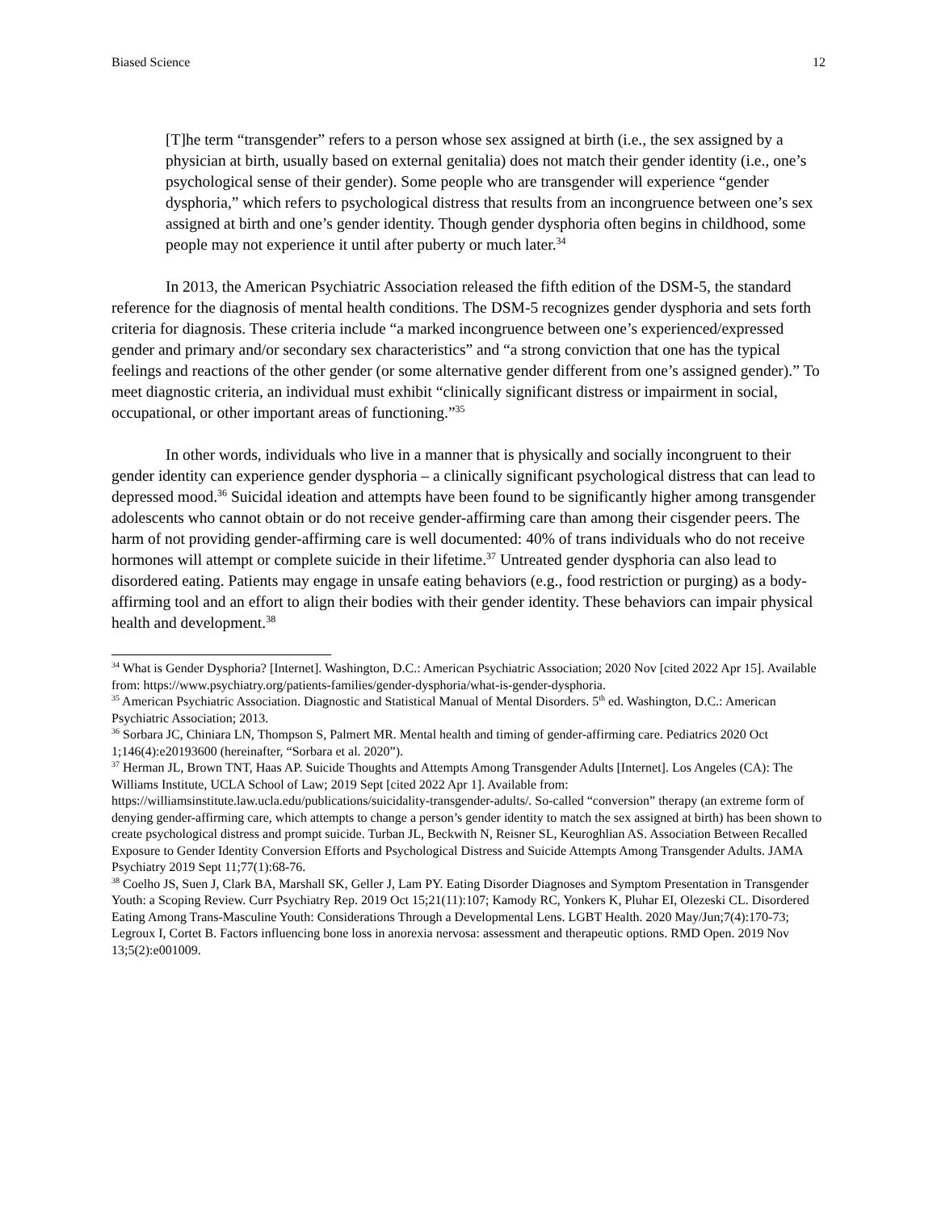Biased Science 12
[T]he term “transgender” refers to a person whose sex assigned at birth (i.e., the sex assigned by a physician at birth, usually based on external genitalia) does not match their gender identity (i.e., one’s psychological sense of their gender). Some people who are transgender will experience “gender dysphoria,” which refers to psychological distress that results from an incongruence between one’s sex assigned at birth and one’s gender identity. Though gender dysphoria often begins in childhood, some people may not experience it until after puberty or much later.<sup>34</sup>
In 2013, the American Psychiatric Association released the fifth edition of the DSM-5, the standard reference for the diagnosis of mental health conditions. The DSM-5 recognizes gender dysphoria and sets forth criteria for diagnosis. These criteria include “a marked incongruence between one’s experienced/expressed gender and primary and/or secondary sex characteristics” and “a strong conviction that one has the typical feelings and reactions of the other gender (or some alternative gender different from one’s assigned gender).” To meet diagnostic criteria, an individual must exhibit “clinically significant distress or impairment in social, occupational, or other important areas of functioning.”<sup>35</sup>
In other words, individuals who live in a manner that is physically and socially incongruent to their gender identity can experience gender dysphoria – a clinically significant psychological distress that can lead to depressed mood.<sup>36</sup> Suicidal ideation and attempts have been found to be significantly higher among transgender adolescents who cannot obtain or do not receive gender-affirming care than among their cisgender peers. The harm of not providing gender-affirming care is well documented: 40% of trans individuals who do not receive hormones will attempt or complete suicide in their lifetime.<sup>37</sup> Untreated gender dysphoria can also lead to disordered eating. Patients may engage in unsafe eating behaviors (e.g., food restriction or purging) as a body-affirming tool and an effort to align their bodies with their gender identity. These behaviors can impair physical health and development.<sup>38</sup>
<sup>34</sup> What is Gender Dysphoria? [Internet]. Washington, D.C.: American Psychiatric Association; 2020 Nov [cited 2022 Apr 15]. Available from: https://www.psychiatry.org/patients-families/gender-dysphoria/what-is-gender-dysphoria.
<sup>35</sup> American Psychiatric Association. Diagnostic and Statistical Manual of Mental Disorders. 5<sup>th</sup> ed. Washington, D.C.: American Psychiatric Association; 2013.
<sup>36</sup> Sorbara JC, Chiniara LN, Thompson S, Palmert MR. Mental health and timing of gender-affirming care. Pediatrics 2020 Oct 1;146(4):e20193600 (hereinafter, “Sorbara et al. 2020”).
<sup>37</sup> Herman JL, Brown TNT, Haas AP. Suicide Thoughts and Attempts Among Transgender Adults [Internet]. Los Angeles (CA): The Williams Institute, UCLA School of Law; 2019 Sept [cited 2022 Apr 1]. Available from: https://williamsinstitute.law.ucla.edu/publications/suicidality-transgender-adults/. So-called “conversion” therapy (an extreme form of denying gender-affirming care, which attempts to change a person’s gender identity to match the sex assigned at birth) has been shown to create psychological distress and prompt suicide. Turban JL, Beckwith N, Reisner SL, Keuroghlian AS. Association Between Recalled Exposure to Gender Identity Conversion Efforts and Psychological Distress and Suicide Attempts Among Transgender Adults. JAMA Psychiatry 2019 Sept 11;77(1):68-76.
<sup>38</sup> Coelho JS, Suen J, Clark BA, Marshall SK, Geller J, Lam PY. Eating Disorder Diagnoses and Symptom Presentation in Transgender Youth: a Scoping Review. Curr Psychiatry Rep. 2019 Oct 15;21(11):107; Kamody RC, Yonkers K, Pluhar EI, Olezeski CL. Disordered Eating Among Trans-Masculine Youth: Considerations Through a Developmental Lens. LGBT Health. 2020 May/Jun;7(4):170-73; Legroux I, Cortet B. Factors influencing bone loss in anorexia nervosa: assessment and therapeutic options. RMD Open. 2019 Nov 13;5(2):e001009.